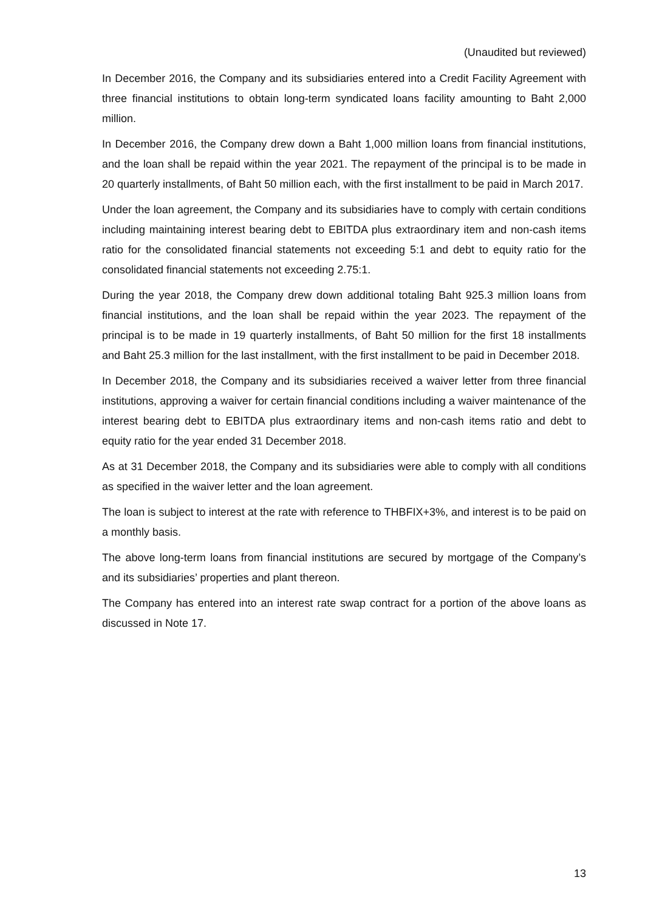(Unaudited but reviewed)
In December 2016, the Company and its subsidiaries entered into a Credit Facility Agreement with three financial institutions to obtain long-term syndicated loans facility amounting to Baht 2,000 million.
In December 2016, the Company drew down a Baht 1,000 million loans from financial institutions, and the loan shall be repaid within the year 2021. The repayment of the principal is to be made in 20 quarterly installments, of Baht 50 million each, with the first installment to be paid in March 2017.
Under the loan agreement, the Company and its subsidiaries have to comply with certain conditions including maintaining interest bearing debt to EBITDA plus extraordinary item and non-cash items ratio for the consolidated financial statements not exceeding 5:1 and debt to equity ratio for the consolidated financial statements not exceeding 2.75:1.
During the year 2018, the Company drew down additional totaling Baht 925.3 million loans from financial institutions, and the loan shall be repaid within the year 2023. The repayment of the principal is to be made in 19 quarterly installments, of Baht 50 million for the first 18 installments and Baht 25.3 million for the last installment, with the first installment to be paid in December 2018.
In December 2018, the Company and its subsidiaries received a waiver letter from three financial institutions, approving a waiver for certain financial conditions including a waiver maintenance of the interest bearing debt to EBITDA plus extraordinary items and non-cash items ratio and debt to equity ratio for the year ended 31 December 2018.
As at 31 December 2018, the Company and its subsidiaries were able to comply with all conditions as specified in the waiver letter and the loan agreement.
The loan is subject to interest at the rate with reference to THBFIX+3%, and interest is to be paid on a monthly basis.
The above long-term loans from financial institutions are secured by mortgage of the Company’s and its subsidiaries’ properties and plant thereon.
The Company has entered into an interest rate swap contract for a portion of the above loans as discussed in Note 17.
13